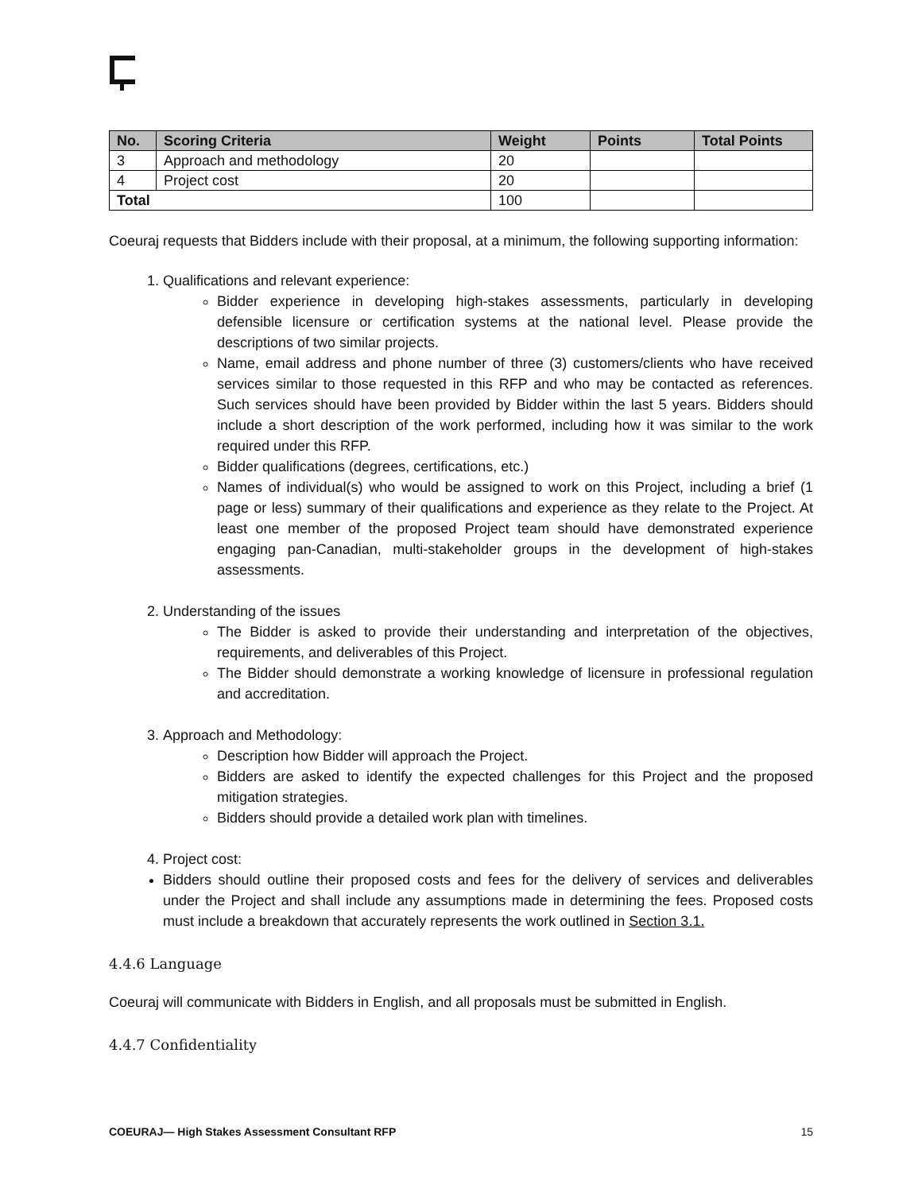| No. | Scoring Criteria | Weight | Points | Total Points |
| --- | --- | --- | --- | --- |
| 3 | Approach and methodology | 20 | | |
| 4 | Project cost | 20 | | |
| Total | | 100 | | |
Coeuraj requests that Bidders include with their proposal, at a minimum, the following supporting information:
1. Qualifications and relevant experience:
Bidder experience in developing high-stakes assessments, particularly in developing defensible licensure or certification systems at the national level. Please provide the descriptions of two similar projects.
Name, email address and phone number of three (3) customers/clients who have received services similar to those requested in this RFP and who may be contacted as references. Such services should have been provided by Bidder within the last 5 years. Bidders should include a short description of the work performed, including how it was similar to the work required under this RFP.
Bidder qualifications (degrees, certifications, etc.)
Names of individual(s) who would be assigned to work on this Project, including a brief (1 page or less) summary of their qualifications and experience as they relate to the Project. At least one member of the proposed Project team should have demonstrated experience engaging pan-Canadian, multi-stakeholder groups in the development of high-stakes assessments.
2. Understanding of the issues
The Bidder is asked to provide their understanding and interpretation of the objectives, requirements, and deliverables of this Project.
The Bidder should demonstrate a working knowledge of licensure in professional regulation and accreditation.
3. Approach and Methodology:
Description how Bidder will approach the Project.
Bidders are asked to identify the expected challenges for this Project and the proposed mitigation strategies.
Bidders should provide a detailed work plan with timelines.
4. Project cost:
Bidders should outline their proposed costs and fees for the delivery of services and deliverables under the Project and shall include any assumptions made in determining the fees. Proposed costs must include a breakdown that accurately represents the work outlined in Section 3.1.
4.4.6 Language
Coeuraj will communicate with Bidders in English, and all proposals must be submitted in English.
4.4.7 Confidentiality
COEURAJ— High Stakes Assessment Consultant RFP 15